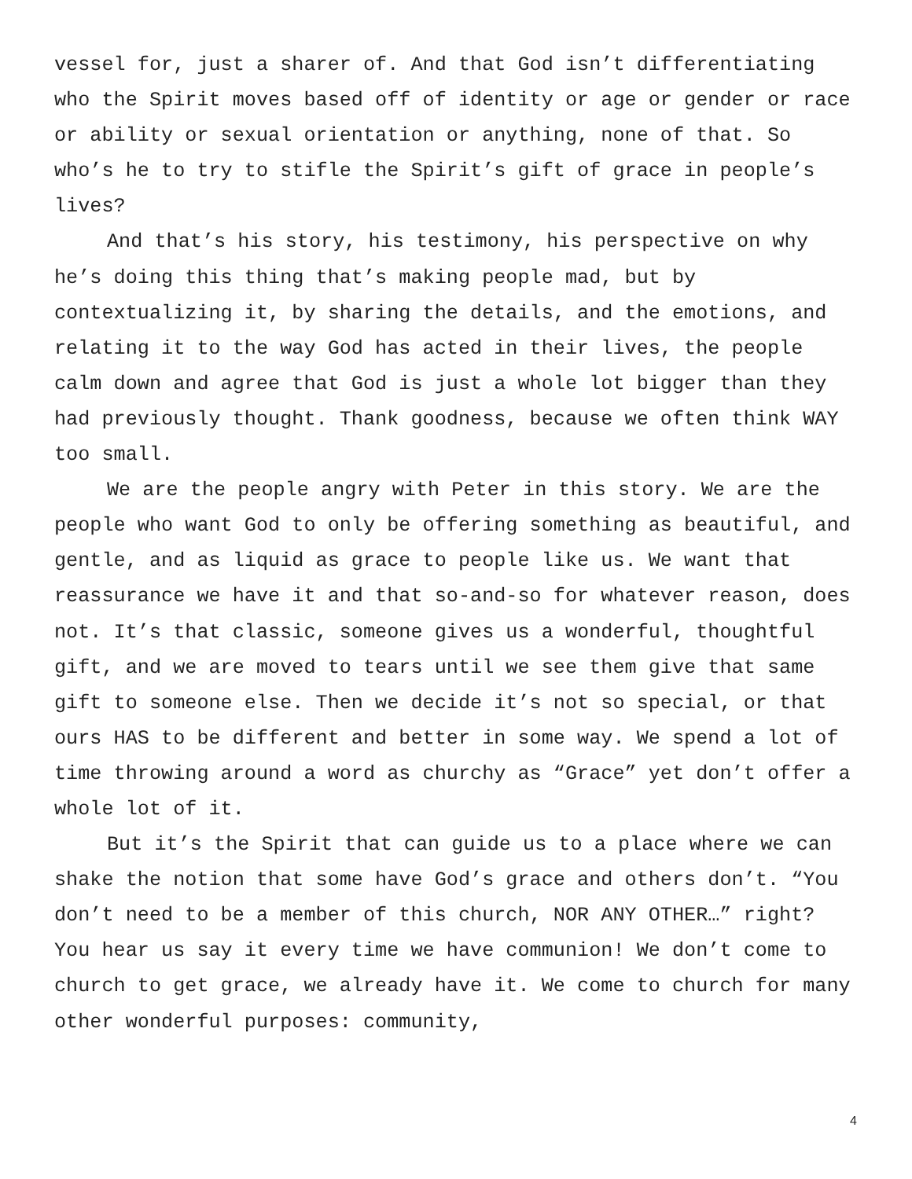vessel for, just a sharer of. And that God isn’t differentiating who the Spirit moves based off of identity or age or gender or race or ability or sexual orientation or anything, none of that. So who’s he to try to stifle the Spirit’s gift of grace in people’s lives?
And that’s his story, his testimony, his perspective on why he’s doing this thing that’s making people mad, but by contextualizing it, by sharing the details, and the emotions, and relating it to the way God has acted in their lives, the people calm down and agree that God is just a whole lot bigger than they had previously thought. Thank goodness, because we often think WAY too small.
We are the people angry with Peter in this story. We are the people who want God to only be offering something as beautiful, and gentle, and as liquid as grace to people like us. We want that reassurance we have it and that so-and-so for whatever reason, does not. It’s that classic, someone gives us a wonderful, thoughtful gift, and we are moved to tears until we see them give that same gift to someone else. Then we decide it’s not so special, or that ours HAS to be different and better in some way. We spend a lot of time throwing around a word as churchy as “Grace” yet don’t offer a whole lot of it.
But it’s the Spirit that can guide us to a place where we can shake the notion that some have God’s grace and others don’t. “You don’t need to be a member of this church, NOR ANY OTHER…” right? You hear us say it every time we have communion! We don’t come to church to get grace, we already have it. We come to church for many other wonderful purposes: community,
4